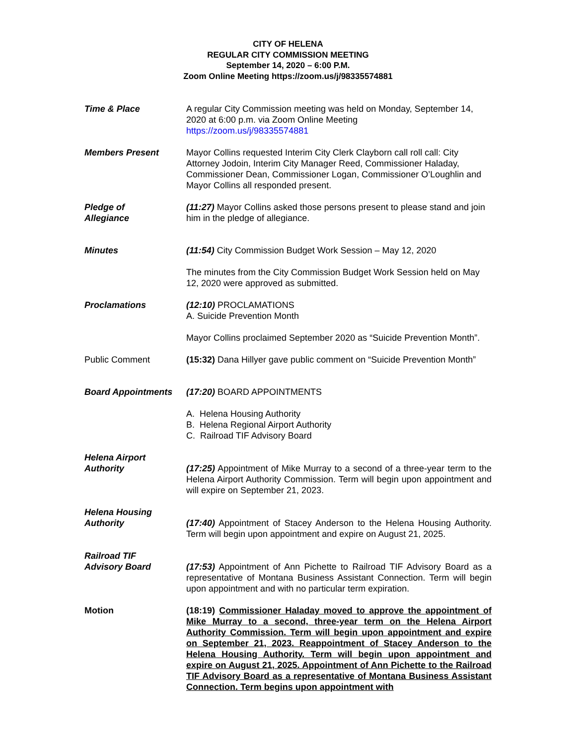CITY OF HELENA
REGULAR CITY COMMISSION MEETING
September 14, 2020 – 6:00 P.M.
Zoom Online Meeting https://zoom.us/j/98335574881
Time & Place A regular City Commission meeting was held on Monday, September 14, 2020 at 6:00 p.m. via Zoom Online Meeting
https://zoom.us/j/98335574881
Members Present Mayor Collins requested Interim City Clerk Clayborn call roll call: City Attorney Jodoin, Interim City Manager Reed, Commissioner Haladay, Commissioner Dean, Commissioner Logan, Commissioner O’Loughlin and Mayor Collins all responded present.
Pledge of
Allegiance
(11:27) Mayor Collins asked those persons present to please stand and join him in the pledge of allegiance.
Minutes (11:54) City Commission Budget Work Session – May 12, 2020
The minutes from the City Commission Budget Work Session held on May 12, 2020 were approved as submitted.
Proclamations (12:10) PROCLAMATIONS
A. Suicide Prevention Month
Mayor Collins proclaimed September 2020 as “Suicide Prevention Month”.
Public Comment (15:32) Dana Hillyer gave public comment on “Suicide Prevention Month”
Board Appointments (17:20) BOARD APPOINTMENTS
A. Helena Housing Authority
B. Helena Regional Airport Authority
C. Railroad TIF Advisory Board
Helena Airport
Authority
(17:25) Appointment of Mike Murray to a second of a three-year term to the Helena Airport Authority Commission. Term will begin upon appointment and will expire on September 21, 2023.
Helena Housing
Authority
(17:40) Appointment of Stacey Anderson to the Helena Housing Authority. Term will begin upon appointment and expire on August 21, 2025.
Railroad TIF
Advisory Board
(17:53) Appointment of Ann Pichette to Railroad TIF Advisory Board as a representative of Montana Business Assistant Connection. Term will begin upon appointment and with no particular term expiration.
Motion (18:19) Commissioner Haladay moved to approve the appointment of Mike Murray to a second, three-year term on the Helena Airport Authority Commission. Term will begin upon appointment and expire on September 21, 2023. Reappointment of Stacey Anderson to the Helena Housing Authority. Term will begin upon appointment and expire on August 21, 2025. Appointment of Ann Pichette to the Railroad TIF Advisory Board as a representative of Montana Business Assistant Connection. Term begins upon appointment with